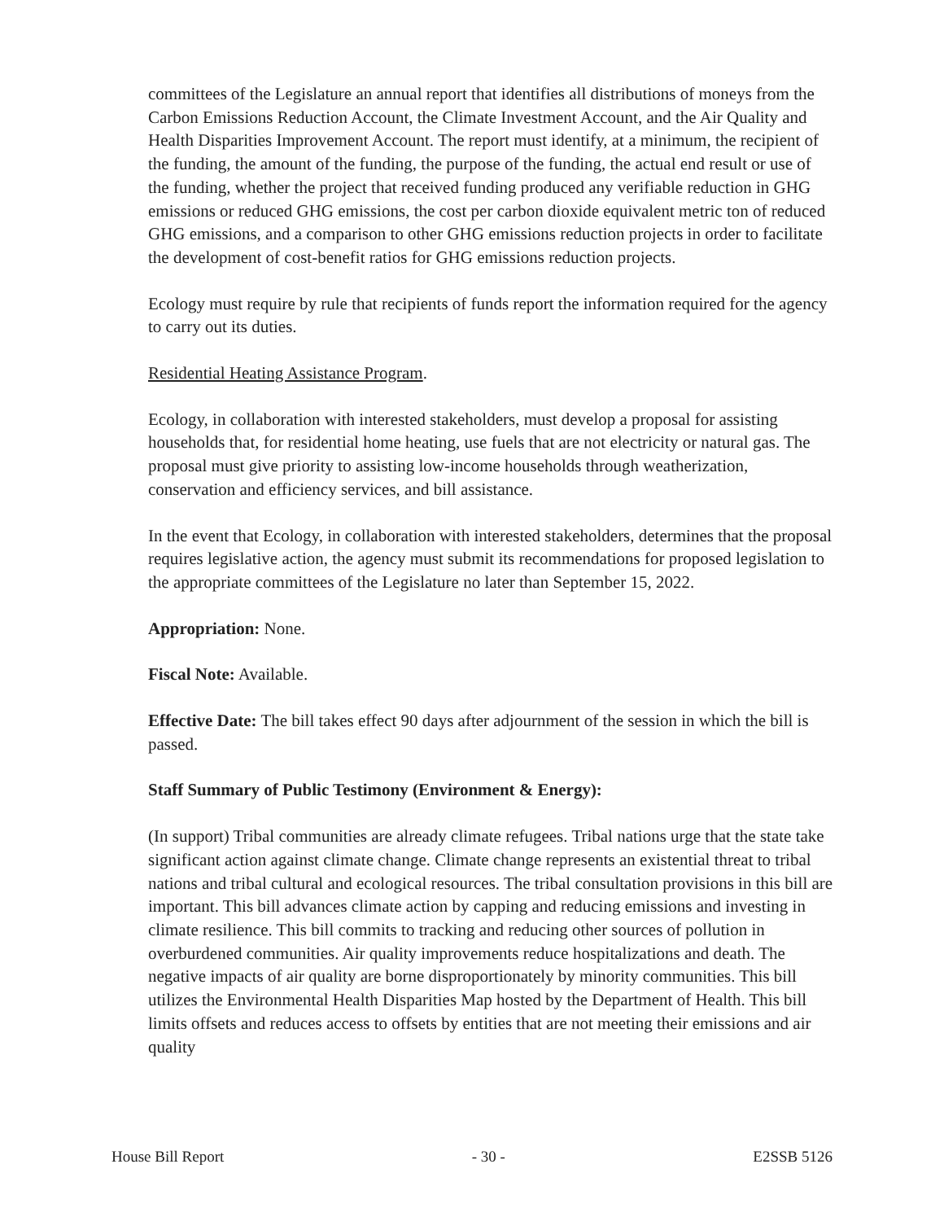committees of the Legislature an annual report that identifies all distributions of moneys from the Carbon Emissions Reduction Account, the Climate Investment Account, and the Air Quality and Health Disparities Improvement Account. The report must identify, at a minimum, the recipient of the funding, the amount of the funding, the purpose of the funding, the actual end result or use of the funding, whether the project that received funding produced any verifiable reduction in GHG emissions or reduced GHG emissions, the cost per carbon dioxide equivalent metric ton of reduced GHG emissions, and a comparison to other GHG emissions reduction projects in order to facilitate the development of cost-benefit ratios for GHG emissions reduction projects.
Ecology must require by rule that recipients of funds report the information required for the agency to carry out its duties.
Residential Heating Assistance Program.
Ecology, in collaboration with interested stakeholders, must develop a proposal for assisting households that, for residential home heating, use fuels that are not electricity or natural gas. The proposal must give priority to assisting low-income households through weatherization, conservation and efficiency services, and bill assistance.
In the event that Ecology, in collaboration with interested stakeholders, determines that the proposal requires legislative action, the agency must submit its recommendations for proposed legislation to the appropriate committees of the Legislature no later than September 15, 2022.
Appropriation: None.
Fiscal Note: Available.
Effective Date: The bill takes effect 90 days after adjournment of the session in which the bill is passed.
Staff Summary of Public Testimony (Environment & Energy):
(In support) Tribal communities are already climate refugees. Tribal nations urge that the state take significant action against climate change. Climate change represents an existential threat to tribal nations and tribal cultural and ecological resources. The tribal consultation provisions in this bill are important. This bill advances climate action by capping and reducing emissions and investing in climate resilience. This bill commits to tracking and reducing other sources of pollution in overburdened communities. Air quality improvements reduce hospitalizations and death. The negative impacts of air quality are borne disproportionately by minority communities. This bill utilizes the Environmental Health Disparities Map hosted by the Department of Health. This bill limits offsets and reduces access to offsets by entities that are not meeting their emissions and air quality
House Bill Report - 30 - E2SSB 5126